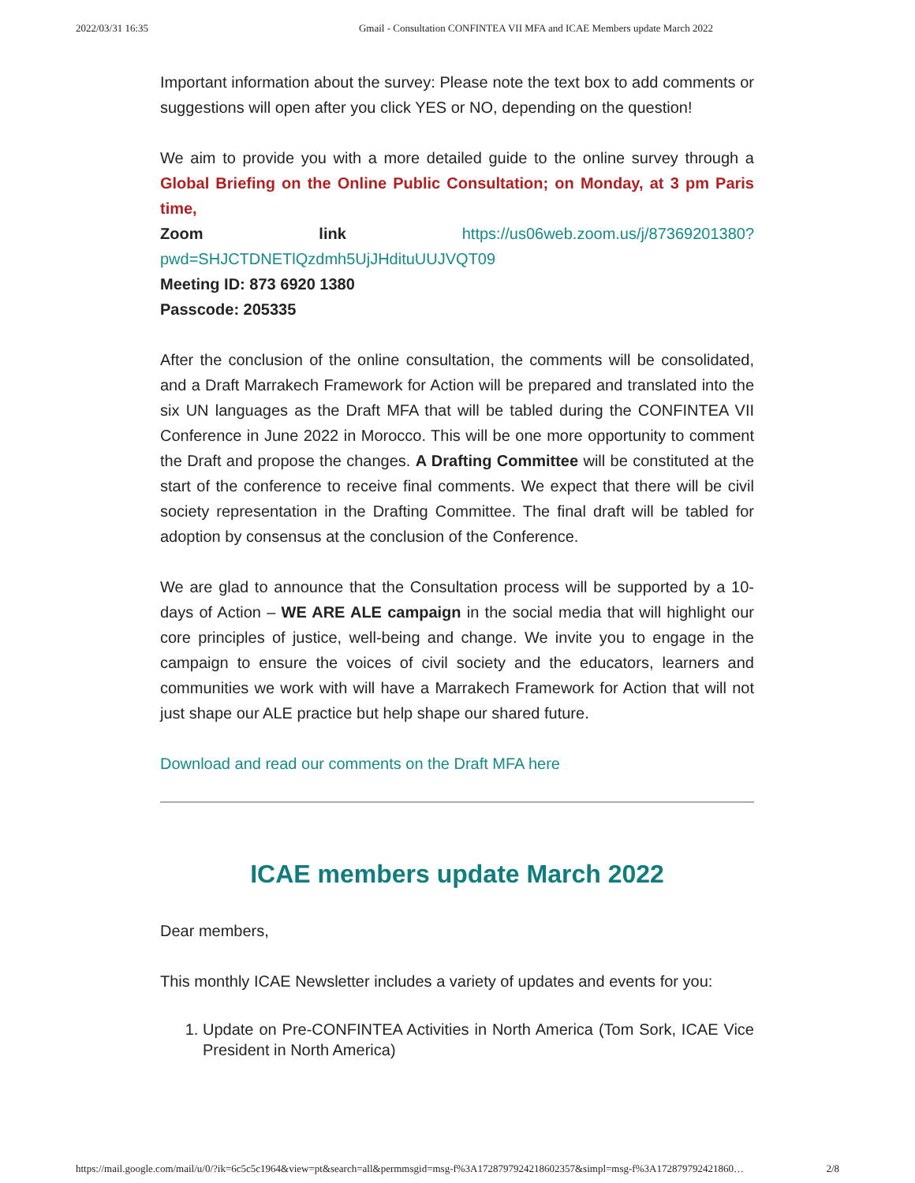2022/03/31 16:35 Gmail - Consultation CONFINTEA VII MFA and ICAE Members update March 2022
Important information about the survey: Please note the text box to add comments or suggestions will open after you click YES or NO, depending on the question!
We aim to provide you with a more detailed guide to the online survey through a Global Briefing on the Online Public Consultation; on Monday, at 3 pm Paris time,
Zoom link https://us06web.zoom.us/j/87369201380?pwd=SHJCTDNETlQzdmh5UjJHdituUUJVQT09
Meeting ID: 873 6920 1380
Passcode: 205335
After the conclusion of the online consultation, the comments will be consolidated, and a Draft Marrakech Framework for Action will be prepared and translated into the six UN languages as the Draft MFA that will be tabled during the CONFINTEA VII Conference in June 2022 in Morocco. This will be one more opportunity to comment the Draft and propose the changes. A Drafting Committee will be constituted at the start of the conference to receive final comments. We expect that there will be civil society representation in the Drafting Committee. The final draft will be tabled for adoption by consensus at the conclusion of the Conference.
We are glad to announce that the Consultation process will be supported by a 10-days of Action – WE ARE ALE campaign in the social media that will highlight our core principles of justice, well-being and change. We invite you to engage in the campaign to ensure the voices of civil society and the educators, learners and communities we work with will have a Marrakech Framework for Action that will not just shape our ALE practice but help shape our shared future.
Download and read our comments on the Draft MFA here
ICAE members update March 2022
Dear members,
This monthly ICAE Newsletter includes a variety of updates and events for you:
1. Update on Pre-CONFINTEA Activities in North America (Tom Sork, ICAE Vice President in North America)
https://mail.google.com/mail/u/0/?ik=6c5c5c1964&view=pt&search=all&permmsgid=msg-f%3A1728797924218602357&simpl=msg-f%3A172879792421860… 2/8